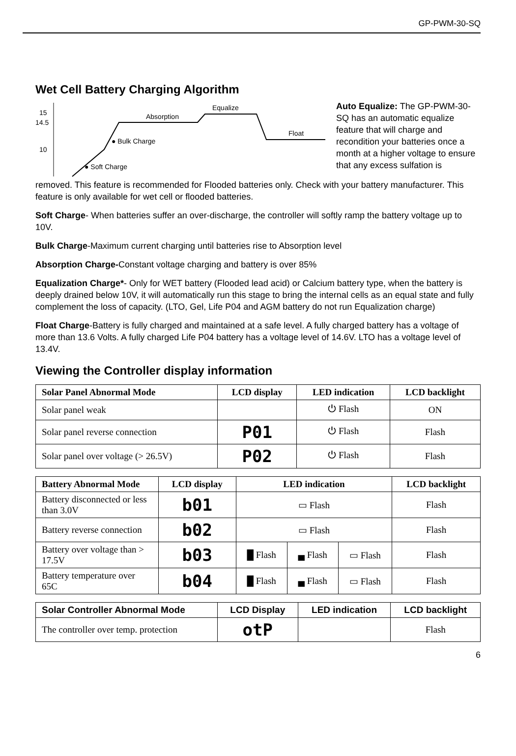GP-PWM-30-SQ
Wet Cell Battery Charging Algorithm
15
14.5
10
Absorption
Equalize
Float
● Bulk Charge
● Soft Charge
Auto Equalize: The GP-PWM-30-SQ has an automatic equalize feature that will charge and recondition your batteries once a month at a higher voltage to ensure that any excess sulfation is
removed. This feature is recommended for Flooded batteries only. Check with your battery manufacturer. This feature is only available for wet cell or flooded batteries.
Soft Charge- When batteries suffer an over-discharge, the controller will softly ramp the battery voltage up to 10V.
Bulk Charge-Maximum current charging until batteries rise to Absorption level
Absorption Charge-Constant voltage charging and battery is over 85%
Equalization Charge*- Only for WET battery (Flooded lead acid) or Calcium battery type, when the battery is deeply drained below 10V, it will automatically run this stage to bring the internal cells as an equal state and fully complement the loss of capacity. (LTO, Gel, Life P04 and AGM battery do not run Equalization charge)
Float Charge-Battery is fully charged and maintained at a safe level. A fully charged battery has a voltage of more than 13.6 Volts. A fully charged Life P04 battery has a voltage level of 14.6V. LTO has a voltage level of 13.4V.
Viewing the Controller display information
| Solar Panel Abnormal Mode | LCD display | LED indication | LCD backlight |
| --- | --- | --- | --- |
| Solar panel weak | | ⏻ Flash | ON |
| Solar panel reverse connection | P01 | ⏻ Flash | Flash |
| Solar panel over voltage (> 26.5V) | P02 | ⏻ Flash | Flash |
| Battery Abnormal Mode | LCD display | LED indication | | | LCD backlight |
| --- | --- | --- | --- | --- | --- |
| Battery disconnected or less than 3.0V | b01 | ▭ Flash | | | Flash |
| Battery reverse connection | b02 | ▭ Flash | | | Flash |
| Battery over voltage than > 17.5V | b03 | █ Flash | ▄ Flash | ▭ Flash | Flash |
| Battery temperature over 65C | b04 | █ Flash | ▄ Flash | ▭ Flash | Flash |
| Solar Controller Abnormal Mode | LCD Display | LED indication | LCD backlight |
| --- | --- | --- | --- |
| The controller over temp. protection | otP | | Flash |
6